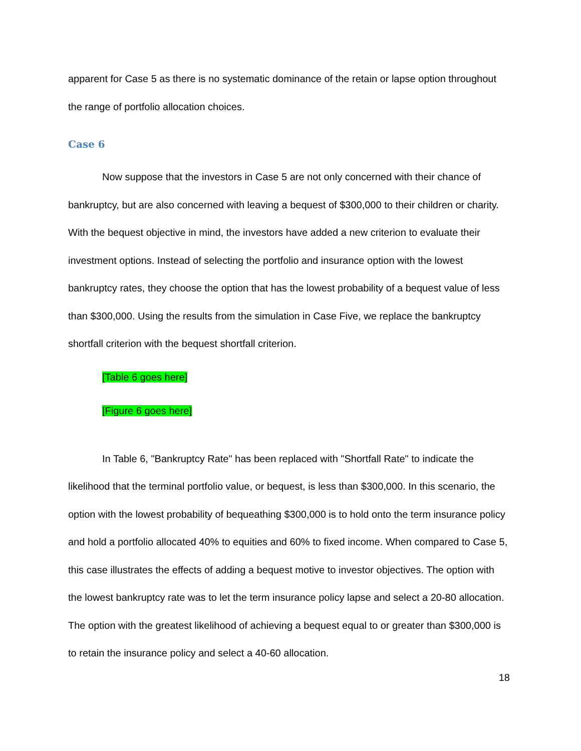apparent for Case 5 as there is no systematic dominance of the retain or lapse option throughout the range of portfolio allocation choices.
Case 6
Now suppose that the investors in Case 5 are not only concerned with their chance of bankruptcy, but are also concerned with leaving a bequest of $300,000 to their children or charity. With the bequest objective in mind, the investors have added a new criterion to evaluate their investment options. Instead of selecting the portfolio and insurance option with the lowest bankruptcy rates, they choose the option that has the lowest probability of a bequest value of less than $300,000. Using the results from the simulation in Case Five, we replace the bankruptcy shortfall criterion with the bequest shortfall criterion.
[Table 6 goes here]
[Figure 6 goes here]
In Table 6, "Bankruptcy Rate" has been replaced with "Shortfall Rate" to indicate the likelihood that the terminal portfolio value, or bequest, is less than $300,000. In this scenario, the option with the lowest probability of bequeathing $300,000 is to hold onto the term insurance policy and hold a portfolio allocated 40% to equities and 60% to fixed income. When compared to Case 5, this case illustrates the effects of adding a bequest motive to investor objectives. The option with the lowest bankruptcy rate was to let the term insurance policy lapse and select a 20-80 allocation. The option with the greatest likelihood of achieving a bequest equal to or greater than $300,000 is to retain the insurance policy and select a 40-60 allocation.
18